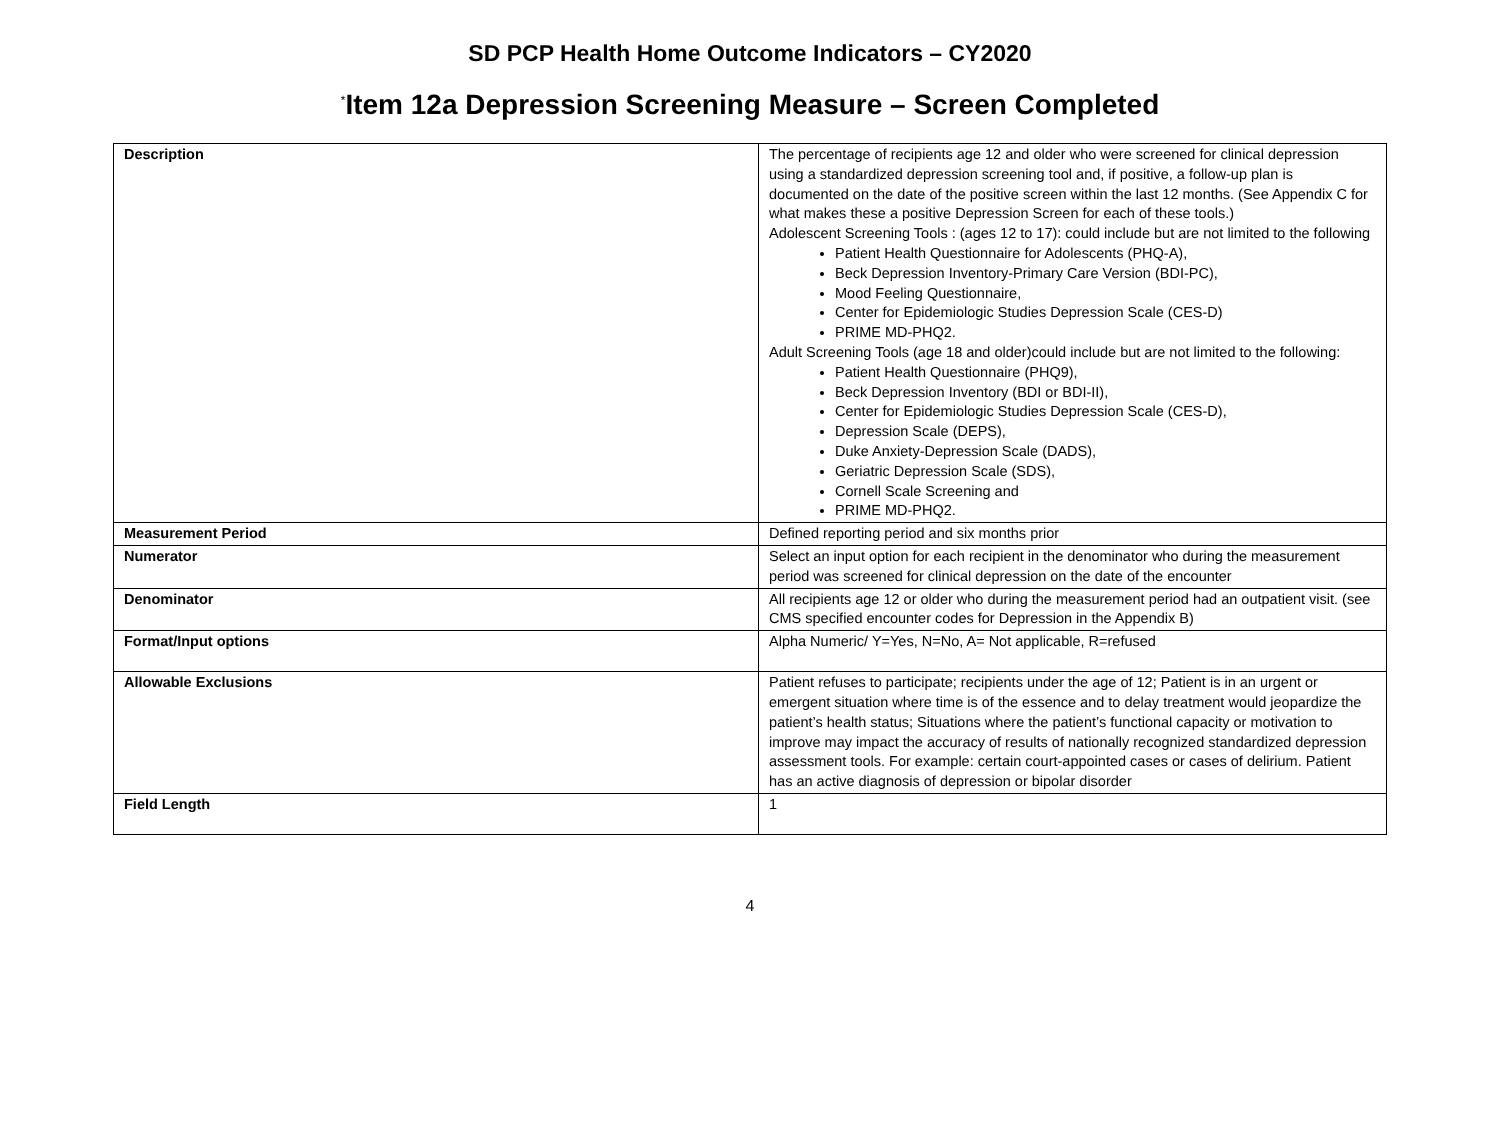SD PCP Health Home Outcome Indicators – CY2020
<sup>*</sup> Item 12a Depression Screening Measure – Screen Completed
| Description | The percentage of recipients age 12 and older who were screened for clinical depression using a standardized depression screening tool and, if positive, a follow-up plan is documented on the date of the positive screen within the last 12 months. (See Appendix C for what makes these a positive Depression Screen for each of these tools.) Adolescent Screening Tools : (ages 12 to 17): could include but are not limited to the following Patient Health Questionnaire for Adolescents (PHQ-A), Beck Depression Inventory-Primary Care Version (BDI-PC), Mood Feeling Questionnaire, Center for Epidemiologic Studies Depression Scale (CES-D) PRIME MD-PHQ2. Adult Screening Tools (age 18 and older)could include but are not limited to the following: Patient Health Questionnaire (PHQ9), Beck Depression Inventory (BDI or BDI-II), Center for Epidemiologic Studies Depression Scale (CES-D), Depression Scale (DEPS), Duke Anxiety-Depression Scale (DADS), Geriatric Depression Scale (SDS), Cornell Scale Screening and PRIME MD-PHQ2. |
| Measurement Period | Defined reporting period and six months prior |
| Numerator | Select an input option for each recipient in the denominator who during the measurement period was screened for clinical depression on the date of the encounter |
| Denominator | All recipients age 12 or older who during the measurement period had an outpatient visit. (see CMS specified encounter codes for Depression in the Appendix B) |
| Format/Input options | Alpha Numeric/ Y=Yes, N=No, A= Not applicable, R=refused |
| Allowable Exclusions | Patient refuses to participate; recipients under the age of 12; Patient is in an urgent or emergent situation where time is of the essence and to delay treatment would jeopardize the patient’s health status; Situations where the patient’s functional capacity or motivation to improve may impact the accuracy of results of nationally recognized standardized depression assessment tools. For example: certain court-appointed cases or cases of delirium. Patient has an active diagnosis of depression or bipolar disorder |
| Field Length | 1 |
4